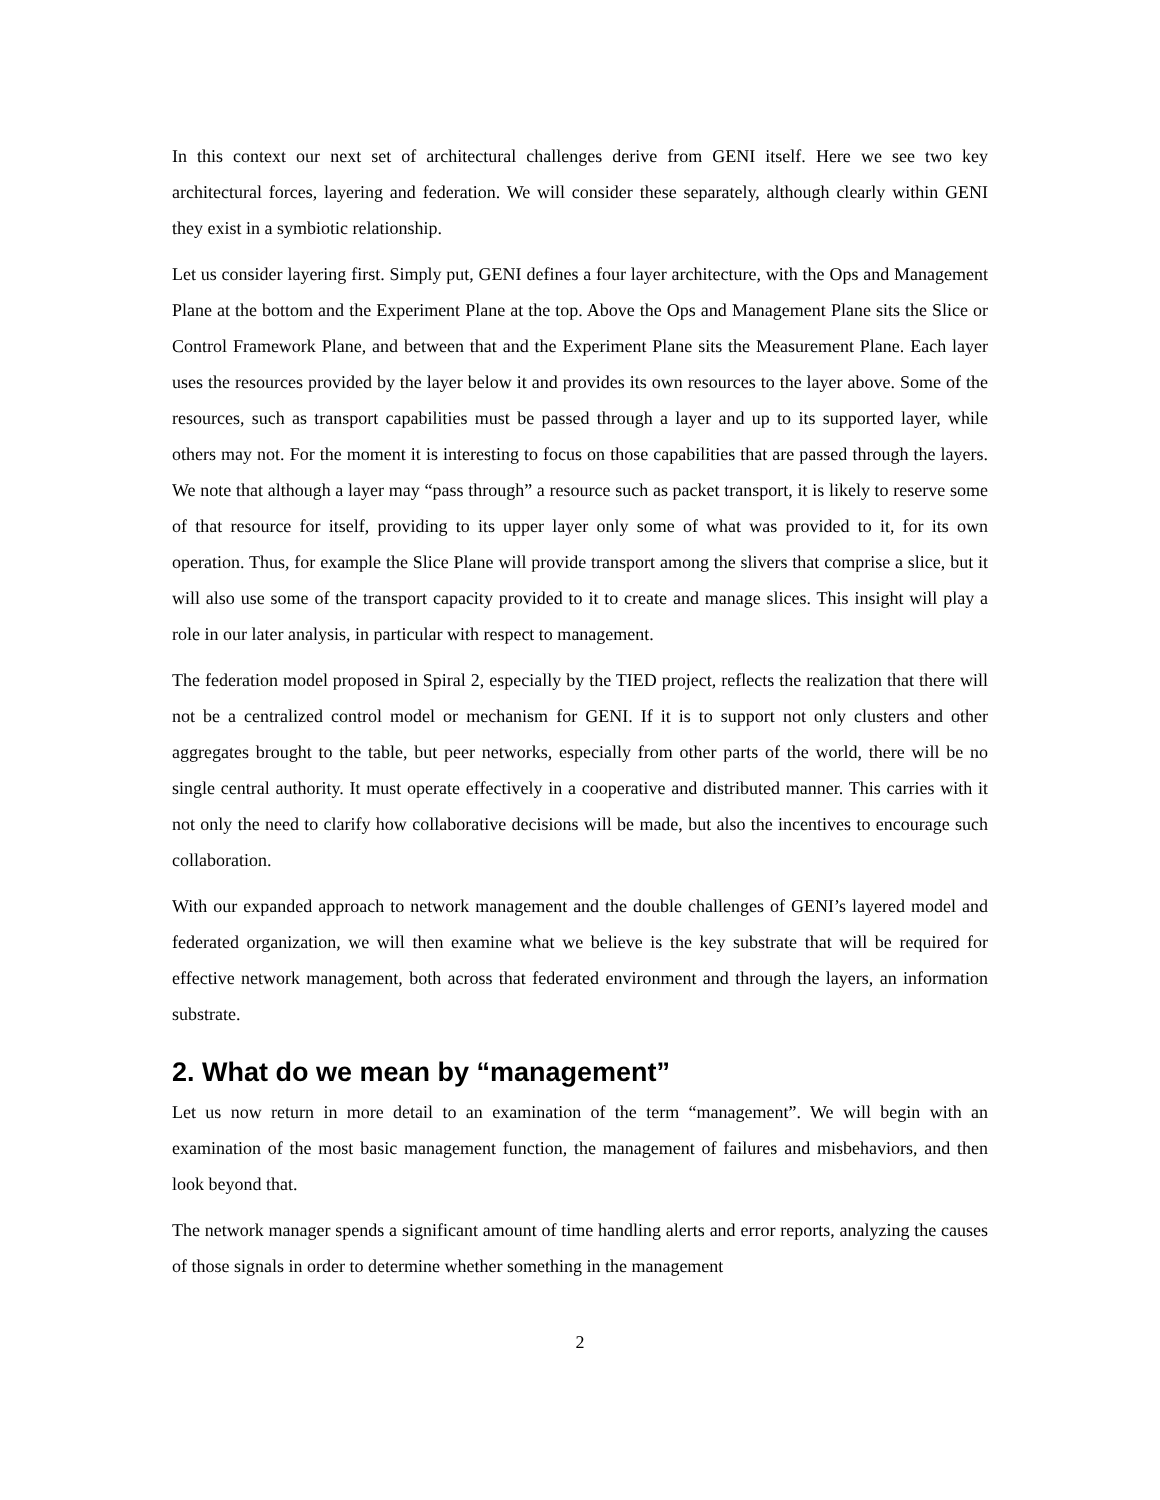In this context our next set of architectural challenges derive from GENI itself. Here we see two key architectural forces, layering and federation. We will consider these separately, although clearly within GENI they exist in a symbiotic relationship.
Let us consider layering first. Simply put, GENI defines a four layer architecture, with the Ops and Management Plane at the bottom and the Experiment Plane at the top. Above the Ops and Management Plane sits the Slice or Control Framework Plane, and between that and the Experiment Plane sits the Measurement Plane. Each layer uses the resources provided by the layer below it and provides its own resources to the layer above. Some of the resources, such as transport capabilities must be passed through a layer and up to its supported layer, while others may not. For the moment it is interesting to focus on those capabilities that are passed through the layers. We note that although a layer may “pass through” a resource such as packet transport, it is likely to reserve some of that resource for itself, providing to its upper layer only some of what was provided to it, for its own operation. Thus, for example the Slice Plane will provide transport among the slivers that comprise a slice, but it will also use some of the transport capacity provided to it to create and manage slices. This insight will play a role in our later analysis, in particular with respect to management.
The federation model proposed in Spiral 2, especially by the TIED project, reflects the realization that there will not be a centralized control model or mechanism for GENI. If it is to support not only clusters and other aggregates brought to the table, but peer networks, especially from other parts of the world, there will be no single central authority. It must operate effectively in a cooperative and distributed manner. This carries with it not only the need to clarify how collaborative decisions will be made, but also the incentives to encourage such collaboration.
With our expanded approach to network management and the double challenges of GENI’s layered model and federated organization, we will then examine what we believe is the key substrate that will be required for effective network management, both across that federated environment and through the layers, an information substrate.
2. What do we mean by “management”
Let us now return in more detail to an examination of the term “management”. We will begin with an examination of the most basic management function, the management of failures and misbehaviors, and then look beyond that.
The network manager spends a significant amount of time handling alerts and error reports, analyzing the causes of those signals in order to determine whether something in the management
2